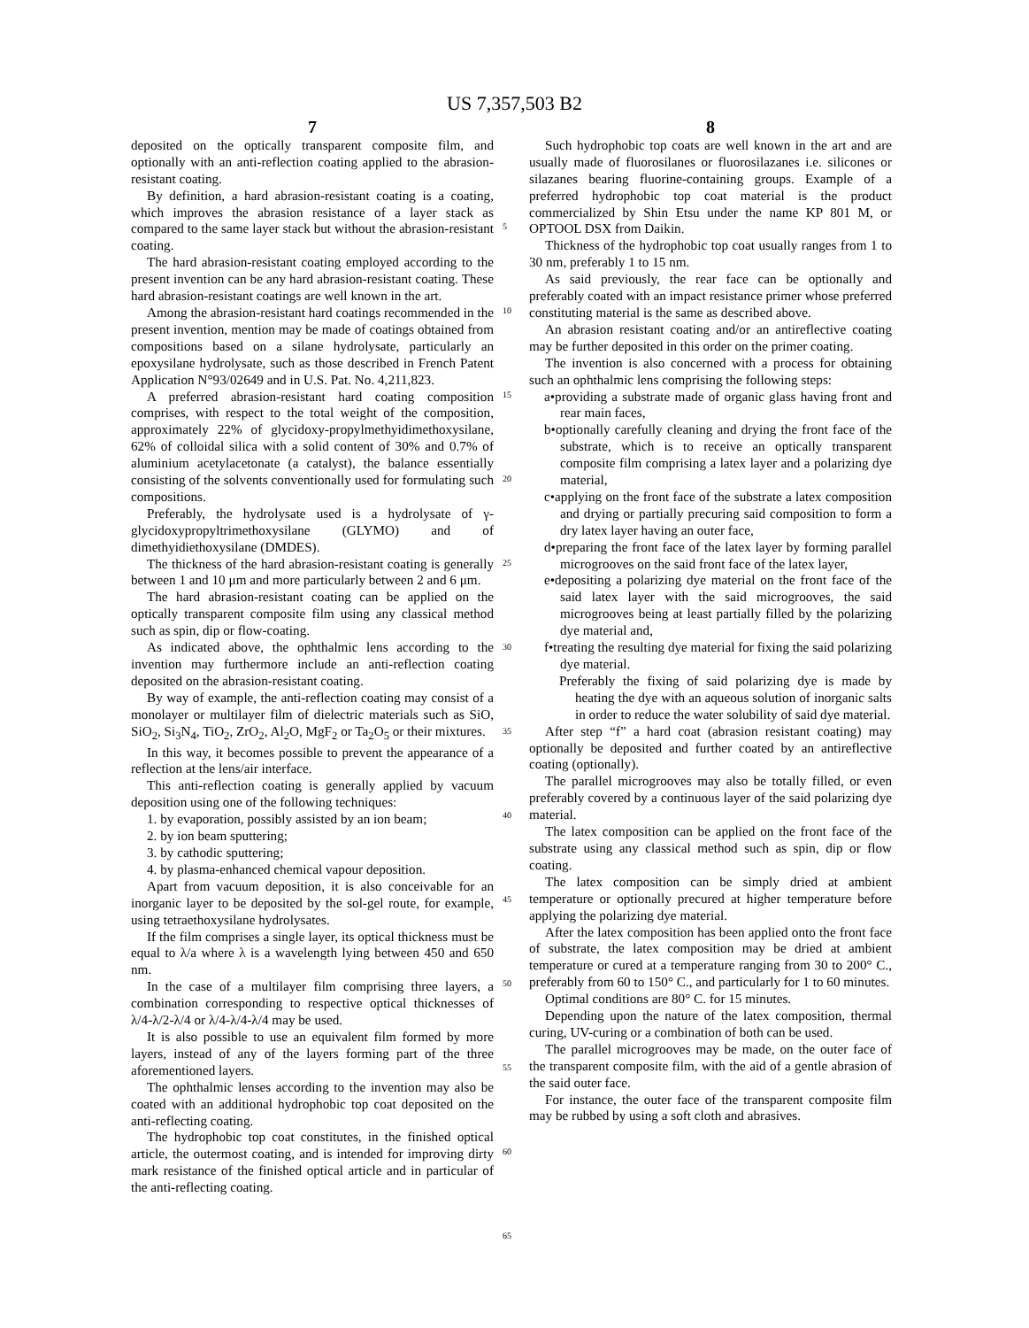US 7,357,503 B2
7
deposited on the optically transparent composite film, and optionally with an anti-reflection coating applied to the abrasion-resistant coating.
By definition, a hard abrasion-resistant coating is a coating, which improves the abrasion resistance of a layer stack as compared to the same layer stack but without the abrasion-resistant coating.
The hard abrasion-resistant coating employed according to the present invention can be any hard abrasion-resistant coating. These hard abrasion-resistant coatings are well known in the art.
Among the abrasion-resistant hard coatings recommended in the present invention, mention may be made of coatings obtained from compositions based on a silane hydrolysate, particularly an epoxysilane hydrolysate, such as those described in French Patent Application N°93/02649 and in U.S. Pat. No. 4,211,823.
A preferred abrasion-resistant hard coating composition comprises, with respect to the total weight of the composition, approximately 22% of glycidoxy-propylmethyidimethoxysilane, 62% of colloidal silica with a solid content of 30% and 0.7% of aluminium acetylacetonate (a catalyst), the balance essentially consisting of the solvents conventionally used for formulating such compositions.
Preferably, the hydrolysate used is a hydrolysate of γ-glycidoxypropyltrimethoxysilane (GLYMO) and of dimethyidiethoxysilane (DMDES).
The thickness of the hard abrasion-resistant coating is generally between 1 and 10 μm and more particularly between 2 and 6 μm.
The hard abrasion-resistant coating can be applied on the optically transparent composite film using any classical method such as spin, dip or flow-coating.
As indicated above, the ophthalmic lens according to the invention may furthermore include an anti-reflection coating deposited on the abrasion-resistant coating.
By way of example, the anti-reflection coating may consist of a monolayer or multilayer film of dielectric materials such as SiO, SiO<sub>2</sub>, Si<sub>3</sub>N<sub>4</sub>, TiO<sub>2</sub>, ZrO<sub>2</sub>, Al<sub>2</sub>O, MgF<sub>2</sub> or Ta<sub>2</sub>O<sub>5</sub> or their mixtures.
In this way, it becomes possible to prevent the appearance of a reflection at the lens/air interface.
This anti-reflection coating is generally applied by vacuum deposition using one of the following techniques:
1. by evaporation, possibly assisted by an ion beam;
2. by ion beam sputtering;
3. by cathodic sputtering;
4. by plasma-enhanced chemical vapour deposition.
Apart from vacuum deposition, it is also conceivable for an inorganic layer to be deposited by the sol-gel route, for example, using tetraethoxysilane hydrolysates.
If the film comprises a single layer, its optical thickness must be equal to λ/a where λ is a wavelength lying between 450 and 650 nm.
In the case of a multilayer film comprising three layers, a combination corresponding to respective optical thicknesses of λ/4-λ/2-λ/4 or λ/4-λ/4-λ/4 may be used.
It is also possible to use an equivalent film formed by more layers, instead of any of the layers forming part of the three aforementioned layers.
The ophthalmic lenses according to the invention may also be coated with an additional hydrophobic top coat deposited on the anti-reflecting coating.
The hydrophobic top coat constitutes, in the finished optical article, the outermost coating, and is intended for improving dirty mark resistance of the finished optical article and in particular of the anti-reflecting coating.
5
10
15
20
25
30
35
40
45
50
55
60
65
8
Such hydrophobic top coats are well known in the art and are usually made of fluorosilanes or fluorosilazanes i.e. silicones or silazanes bearing fluorine-containing groups. Example of a preferred hydrophobic top coat material is the product commercialized by Shin Etsu under the name KP 801 M, or OPTOOL DSX from Daikin.
Thickness of the hydrophobic top coat usually ranges from 1 to 30 nm, preferably 1 to 15 nm.
As said previously, the rear face can be optionally and preferably coated with an impact resistance primer whose preferred constituting material is the same as described above.
An abrasion resistant coating and/or an antireflective coating may be further deposited in this order on the primer coating.
The invention is also concerned with a process for obtaining such an ophthalmic lens comprising the following steps:
a•providing a substrate made of organic glass having front and rear main faces,
b•optionally carefully cleaning and drying the front face of the substrate, which is to receive an optically transparent composite film comprising a latex layer and a polarizing dye material,
c•applying on the front face of the substrate a latex composition and drying or partially precuring said composition to form a dry latex layer having an outer face,
d•preparing the front face of the latex layer by forming parallel microgrooves on the said front face of the latex layer,
e•depositing a polarizing dye material on the front face of the said latex layer with the said microgrooves, the said microgrooves being at least partially filled by the polarizing dye material and,
f•treating the resulting dye material for fixing the said polarizing dye material.
Preferably the fixing of said polarizing dye is made by heating the dye with an aqueous solution of inorganic salts in order to reduce the water solubility of said dye material.
After step “f” a hard coat (abrasion resistant coating) may optionally be deposited and further coated by an antireflective coating (optionally).
The parallel microgrooves may also be totally filled, or even preferably covered by a continuous layer of the said polarizing dye material.
The latex composition can be applied on the front face of the substrate using any classical method such as spin, dip or flow coating.
The latex composition can be simply dried at ambient temperature or optionally precured at higher temperature before applying the polarizing dye material.
After the latex composition has been applied onto the front face of substrate, the latex composition may be dried at ambient temperature or cured at a temperature ranging from 30 to 200° C., preferably from 60 to 150° C., and particularly for 1 to 60 minutes.
Optimal conditions are 80° C. for 15 minutes.
Depending upon the nature of the latex composition, thermal curing, UV-curing or a combination of both can be used.
The parallel microgrooves may be made, on the outer face of the transparent composite film, with the aid of a gentle abrasion of the said outer face.
For instance, the outer face of the transparent composite film may be rubbed by using a soft cloth and abrasives.